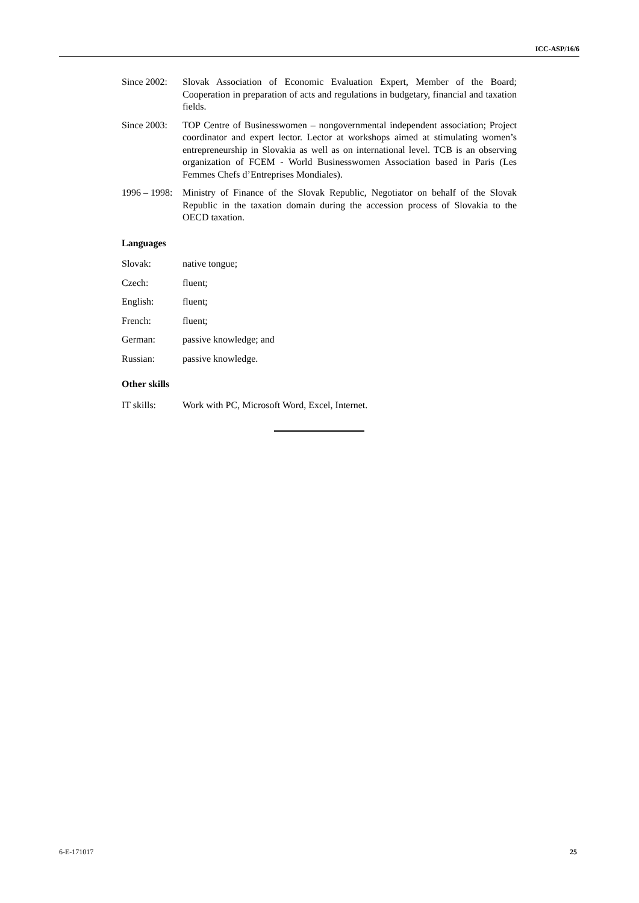ICC-ASP/16/6
Since 2002:
Slovak Association of Economic Evaluation Expert, Member of the Board; Cooperation in preparation of acts and regulations in budgetary, financial and taxation fields.
Since 2003:
TOP Centre of Businesswomen – nongovernmental independent association; Project coordinator and expert lector. Lector at workshops aimed at stimulating women’s entrepreneurship in Slovakia as well as on international level. TCB is an observing organization of FCEM - World Businesswomen Association based in Paris (Les Femmes Chefs d’Entreprises Mondiales).
1996 – 1998:
Ministry of Finance of the Slovak Republic, Negotiator on behalf of the Slovak Republic in the taxation domain during the accession process of Slovakia to the OECD taxation.
Languages
Slovak: native tongue;
Czech: fluent;
English: fluent;
French: fluent;
German: passive knowledge; and
Russian: passive knowledge.
Other skills
IT skills: Work with PC, Microsoft Word, Excel, Internet.
6-E-171017 25